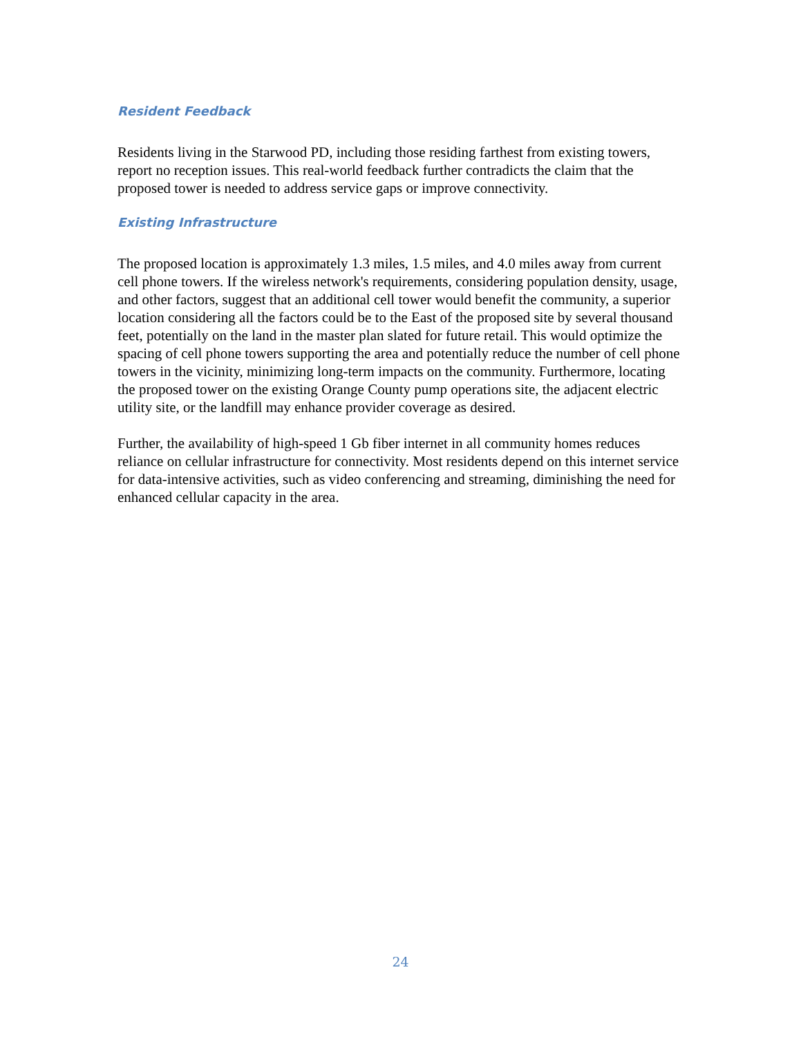Resident Feedback
Residents living in the Starwood PD, including those residing farthest from existing towers, report no reception issues. This real-world feedback further contradicts the claim that the proposed tower is needed to address service gaps or improve connectivity.
Existing Infrastructure
The proposed location is approximately 1.3 miles, 1.5 miles, and 4.0 miles away from current cell phone towers. If the wireless network's requirements, considering population density, usage, and other factors, suggest that an additional cell tower would benefit the community, a superior location considering all the factors could be to the East of the proposed site by several thousand feet, potentially on the land in the master plan slated for future retail. This would optimize the spacing of cell phone towers supporting the area and potentially reduce the number of cell phone towers in the vicinity, minimizing long-term impacts on the community. Furthermore, locating the proposed tower on the existing Orange County pump operations site, the adjacent electric utility site, or the landfill may enhance provider coverage as desired.
Further, the availability of high-speed 1 Gb fiber internet in all community homes reduces reliance on cellular infrastructure for connectivity. Most residents depend on this internet service for data-intensive activities, such as video conferencing and streaming, diminishing the need for enhanced cellular capacity in the area.
24